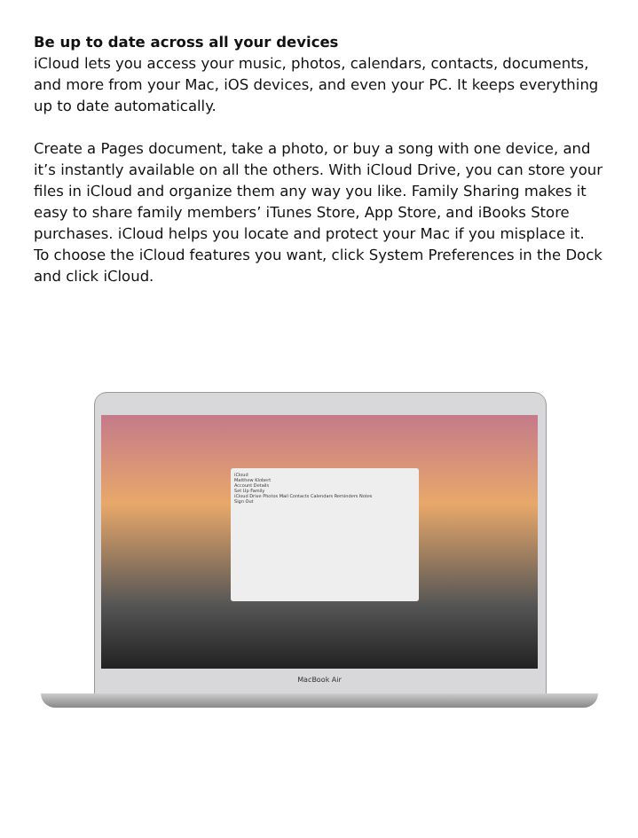Be up to date across all your devices
iCloud lets you access your music, photos, calendars, contacts, documents, and more from your Mac, iOS devices, and even your PC. It keeps everything up to date automatically.
Create a Pages document, take a photo, or buy a song with one device, and it’s instantly available on all the others. With iCloud Drive, you can store your files in iCloud and organize them any way you like. Family Sharing makes it easy to share family members’ iTunes Store, App Store, and iBooks Store purchases. iCloud helps you locate and protect your Mac if you misplace it. To choose the iCloud features you want, click System Preferences in the Dock and click iCloud.
iCloud
Matthew Klobert
Account Details
Set Up Family
iCloud Drive Photos Mail Contacts Calendars Reminders Notes
Sign Out
MacBook Air